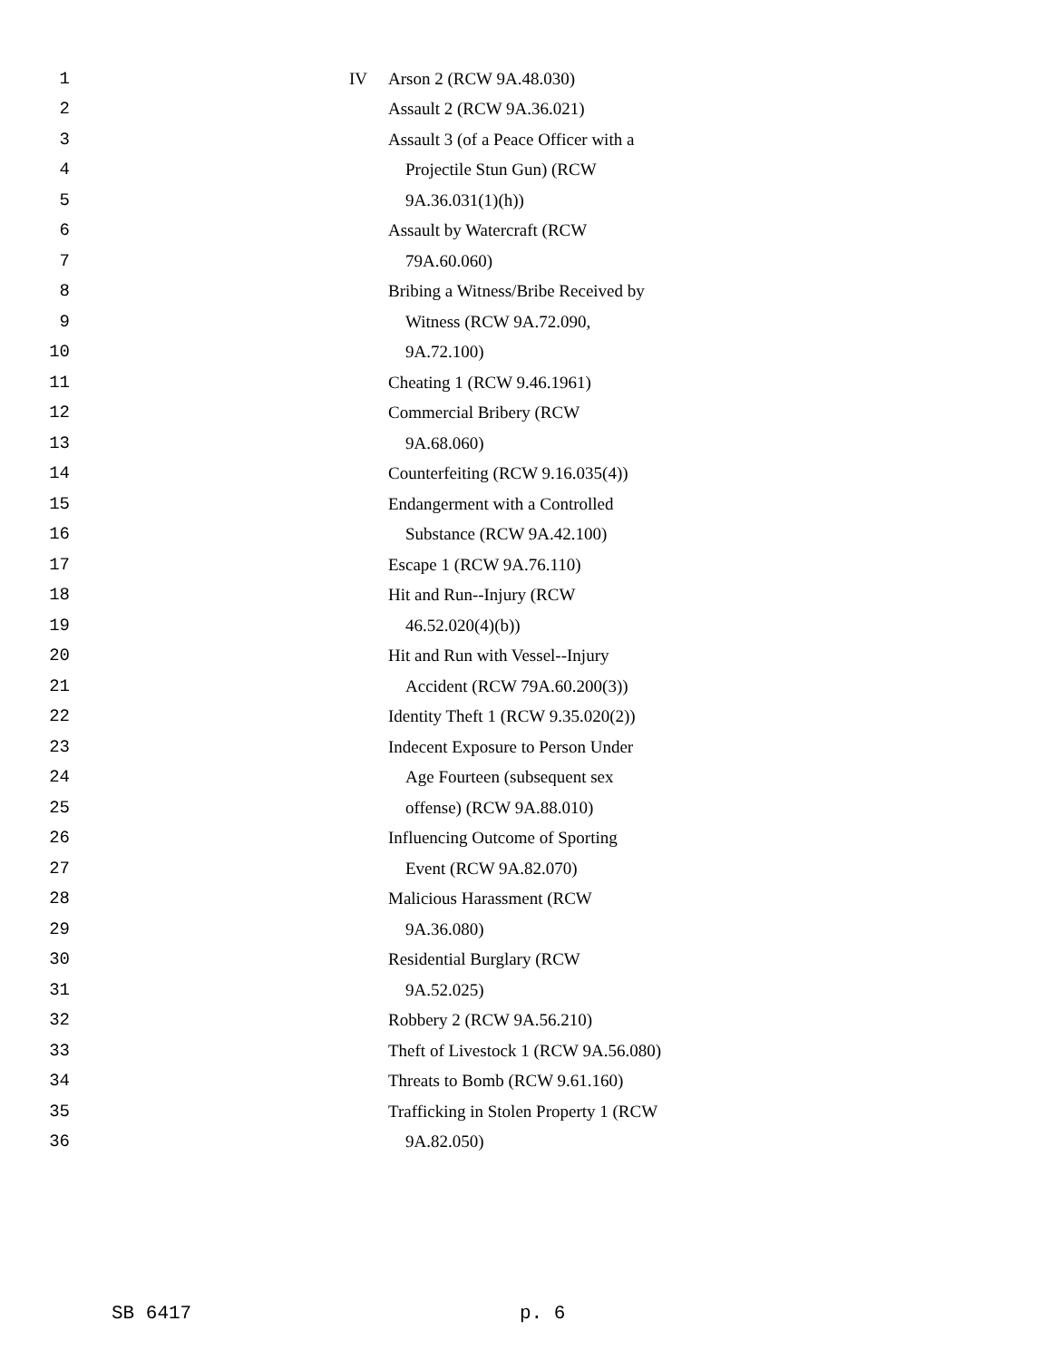1 IV Arson 2 (RCW 9A.48.030)
2 Assault 2 (RCW 9A.36.021)
3 Assault 3 (of a Peace Officer with a
4 Projectile Stun Gun) (RCW
5 9A.36.031(1)(h))
6 Assault by Watercraft (RCW
7 79A.60.060)
8 Bribing a Witness/Bribe Received by
9 Witness (RCW 9A.72.090,
10 9A.72.100)
11 Cheating 1 (RCW 9.46.1961)
12 Commercial Bribery (RCW
13 9A.68.060)
14 Counterfeiting (RCW 9.16.035(4))
15 Endangerment with a Controlled
16 Substance (RCW 9A.42.100)
17 Escape 1 (RCW 9A.76.110)
18 Hit and Run--Injury (RCW
19 46.52.020(4)(b))
20 Hit and Run with Vessel--Injury
21 Accident (RCW 79A.60.200(3))
22 Identity Theft 1 (RCW 9.35.020(2))
23 Indecent Exposure to Person Under
24 Age Fourteen (subsequent sex
25 offense) (RCW 9A.88.010)
26 Influencing Outcome of Sporting
27 Event (RCW 9A.82.070)
28 Malicious Harassment (RCW
29 9A.36.080)
30 Residential Burglary (RCW
31 9A.52.025)
32 Robbery 2 (RCW 9A.56.210)
33 Theft of Livestock 1 (RCW 9A.56.080)
34 Threats to Bomb (RCW 9.61.160)
35 Trafficking in Stolen Property 1 (RCW
36 9A.82.050)
SB 6417 p. 6